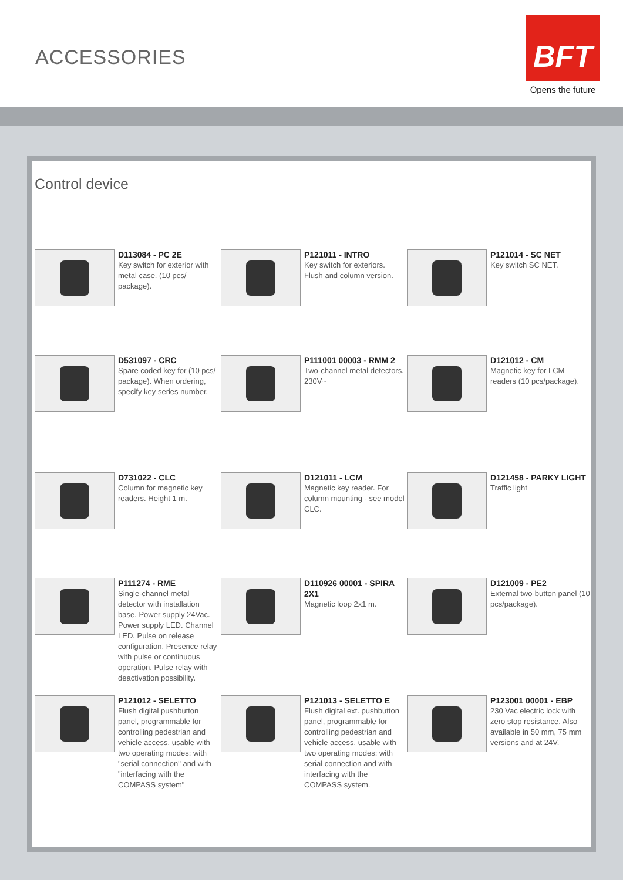ACCESSORIES
BFT
Opens the future
Control device
D113084 - PC 2E
Key switch for exterior with metal case. (10 pcs/ package).
P121011 - INTRO
Key switch for exteriors. Flush and column version.
P121014 - SC NET
Key switch SC NET.
D531097 - CRC
Spare coded key for (10 pcs/ package). When ordering, specify key series number.
P111001 00003 - RMM 2
Two-channel metal detectors. 230V~
D121012 - CM
Magnetic key for LCM readers (10 pcs/package).
D731022 - CLC
Column for magnetic key readers. Height 1 m.
D121011 - LCM
Magnetic key reader. For column mounting - see model CLC.
D121458 - PARKY LIGHT
Traffic light
P111274 - RME
Single-channel metal detector with installation base. Power supply 24Vac. Power supply LED. Channel LED. Pulse on release configuration. Presence relay with pulse or continuous operation. Pulse relay with deactivation possibility.
D110926 00001 - SPIRA 2X1
Magnetic loop 2x1 m.
D121009 - PE2
External two-button panel (10 pcs/package).
P121012 - SELETTO
Flush digital pushbutton panel, programmable for controlling pedestrian and vehicle access, usable with two operating modes: with "serial connection" and with "interfacing with the COMPASS system"
P121013 - SELETTO E
Flush digital ext. pushbutton panel, programmable for controlling pedestrian and vehicle access, usable with two operating modes: with serial connection and with interfacing with the COMPASS system.
P123001 00001 - EBP
230 Vac electric lock with zero stop resistance. Also available in 50 mm, 75 mm versions and at 24V.